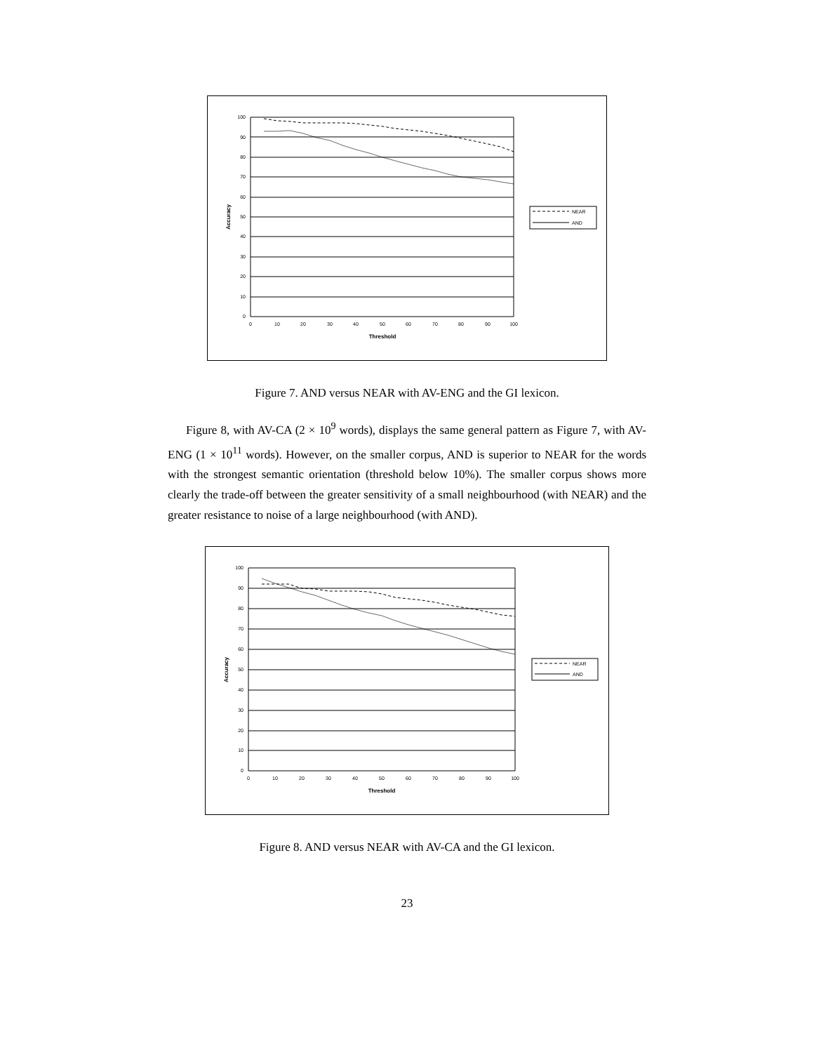100
90
80
70
60
50
40
30
20
10
0
0
10
20
30
40
50
60
70
80
90
100
Threshold
Accuracy
NEAR
AND
Figure 7. AND versus NEAR with AV-ENG and the GI lexicon.
Figure 8, with AV-CA (2 × 10<sup>9</sup> words), displays the same general pattern as Figure 7, with AV-ENG (1 × 10<sup>11</sup> words). However, on the smaller corpus, AND is superior to NEAR for the words with the strongest semantic orientation (threshold below 10%). The smaller corpus shows more clearly the trade-off between the greater sensitivity of a small neighbourhood (with NEAR) and the greater resistance to noise of a large neighbourhood (with AND).
100
90
80
70
60
50
40
30
20
10
0
0
10
20
30
40
50
60
70
80
90
100
Threshold
Accuracy
NEAR
AND
Figure 8. AND versus NEAR with AV-CA and the GI lexicon.
23